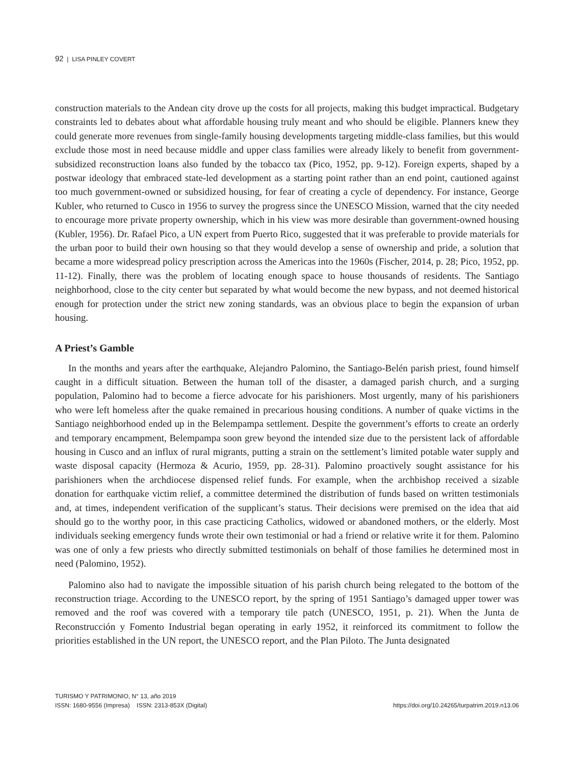92 | LISA PINLEY COVERT
construction materials to the Andean city drove up the costs for all projects, making this budget impractical. Budgetary constraints led to debates about what affordable housing truly meant and who should be eligible. Planners knew they could generate more revenues from single-family housing developments targeting middle-class families, but this would exclude those most in need because middle and upper class families were already likely to benefit from government-subsidized reconstruction loans also funded by the tobacco tax (Pico, 1952, pp. 9-12). Foreign experts, shaped by a postwar ideology that embraced state-led development as a starting point rather than an end point, cautioned against too much government-owned or subsidized housing, for fear of creating a cycle of dependency. For instance, George Kubler, who returned to Cusco in 1956 to survey the progress since the UNESCO Mission, warned that the city needed to encourage more private property ownership, which in his view was more desirable than government-owned housing (Kubler, 1956). Dr. Rafael Pico, a UN expert from Puerto Rico, suggested that it was preferable to provide materials for the urban poor to build their own housing so that they would develop a sense of ownership and pride, a solution that became a more widespread policy prescription across the Americas into the 1960s (Fischer, 2014, p. 28; Pico, 1952, pp. 11-12). Finally, there was the problem of locating enough space to house thousands of residents. The Santiago neighborhood, close to the city center but separated by what would become the new bypass, and not deemed historical enough for protection under the strict new zoning standards, was an obvious place to begin the expansion of urban housing.
A Priest’s Gamble
In the months and years after the earthquake, Alejandro Palomino, the Santiago-Belén parish priest, found himself caught in a difficult situation. Between the human toll of the disaster, a damaged parish church, and a surging population, Palomino had to become a fierce advocate for his parishioners. Most urgently, many of his parishioners who were left homeless after the quake remained in precarious housing conditions. A number of quake victims in the Santiago neighborhood ended up in the Belempampa settlement. Despite the government’s efforts to create an orderly and temporary encampment, Belempampa soon grew beyond the intended size due to the persistent lack of affordable housing in Cusco and an influx of rural migrants, putting a strain on the settlement’s limited potable water supply and waste disposal capacity (Hermoza & Acurio, 1959, pp. 28-31). Palomino proactively sought assistance for his parishioners when the archdiocese dispensed relief funds. For example, when the archbishop received a sizable donation for earthquake victim relief, a committee determined the distribution of funds based on written testimonials and, at times, independent verification of the supplicant’s status. Their decisions were premised on the idea that aid should go to the worthy poor, in this case practicing Catholics, widowed or abandoned mothers, or the elderly. Most individuals seeking emergency funds wrote their own testimonial or had a friend or relative write it for them. Palomino was one of only a few priests who directly submitted testimonials on behalf of those families he determined most in need (Palomino, 1952).
Palomino also had to navigate the impossible situation of his parish church being relegated to the bottom of the reconstruction triage. According to the UNESCO report, by the spring of 1951 Santiago’s damaged upper tower was removed and the roof was covered with a temporary tile patch (UNESCO, 1951, p. 21). When the Junta de Reconstrucción y Fomento Industrial began operating in early 1952, it reinforced its commitment to follow the priorities established in the UN report, the UNESCO report, and the Plan Piloto. The Junta designated
TURISMO Y PATRIMONIO, N° 13, año 2019
https://doi.org/10.24265/turpatrim.2019.n13.06 ISSN: 1680-9556 (Impresa) ISSN: 2313-853X (Digital)